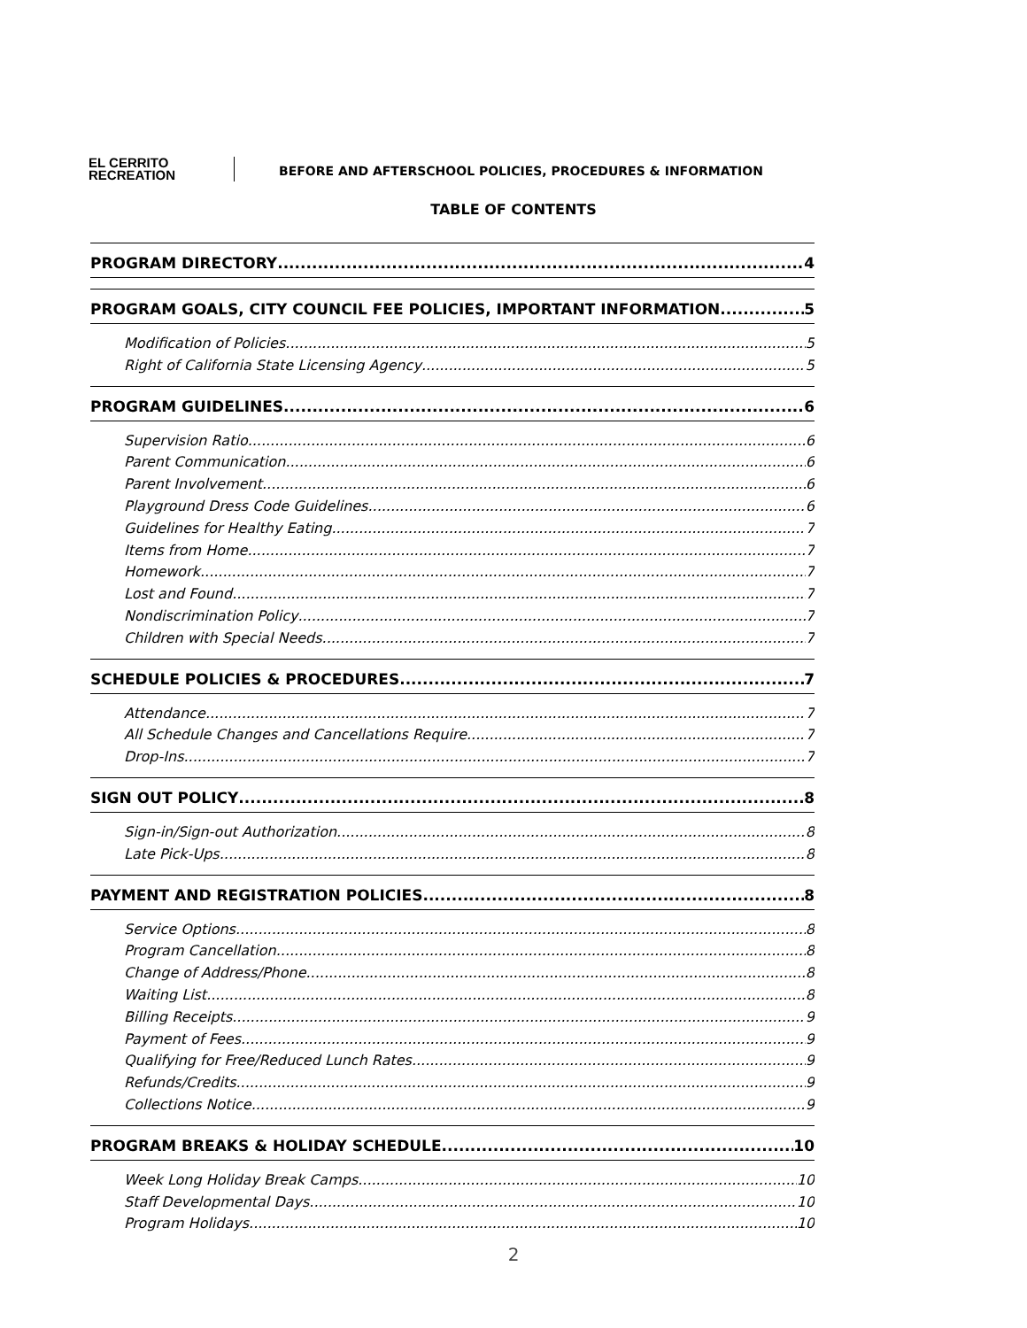EL CERRITO
RECREATION
BEFORE AND AFTERSCHOOL POLICIES, PROCEDURES & INFORMATION
TABLE OF CONTENTS
PROGRAM DIRECTORY 4
PROGRAM GOALS, CITY COUNCIL FEE POLICIES, IMPORTANT INFORMATION 5
Modification of Policies 5
Right of California State Licensing Agency 5
PROGRAM GUIDELINES 6
Supervision Ratio 6
Parent Communication 6
Parent Involvement 6
Playground Dress Code Guidelines 6
Guidelines for Healthy Eating 7
Items from Home 7
Homework 7
Lost and Found 7
Nondiscrimination Policy 7
Children with Special Needs 7
SCHEDULE POLICIES & PROCEDURES 7
Attendance 7
All Schedule Changes and Cancellations Require 7
Drop-Ins 7
SIGN OUT POLICY 8
Sign-in/Sign-out Authorization 8
Late Pick-Ups 8
PAYMENT AND REGISTRATION POLICIES 8
Service Options 8
Program Cancellation 8
Change of Address/Phone 8
Waiting List 8
Billing Receipts 9
Payment of Fees 9
Qualifying for Free/Reduced Lunch Rates 9
Refunds/Credits 9
Collections Notice 9
PROGRAM BREAKS & HOLIDAY SCHEDULE 10
Week Long Holiday Break Camps 10
Staff Developmental Days 10
Program Holidays 10
2